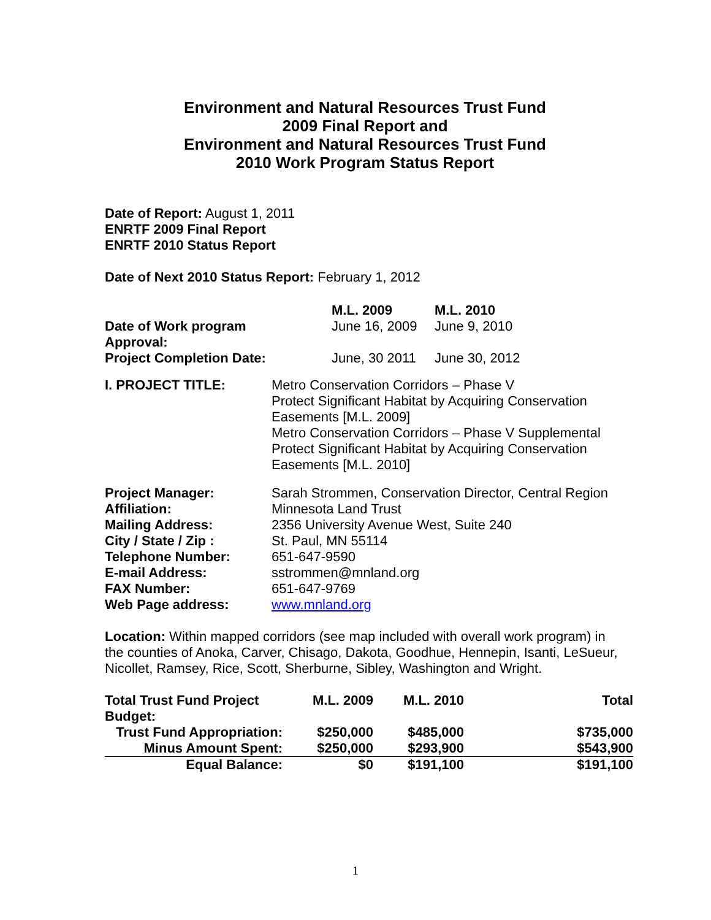Environment and Natural Resources Trust Fund
2009 Final Report and
Environment and Natural Resources Trust Fund
2010 Work Program Status Report
Date of Report: August 1, 2011
ENRTF 2009 Final Report
ENRTF 2010 Status Report
Date of Next 2010 Status Report: February 1, 2012
| | M.L. 2009 | M.L. 2010 |
| --- | --- | --- |
| Date of Work program Approval: | June 16, 2009 | June 9, 2010 |
| Project Completion Date: | June, 30 2011 | June 30, 2012 |
| I. PROJECT TITLE: | Metro Conservation Corridors – Phase V Protect Significant Habitat by Acquiring Conservation Easements [M.L. 2009] Metro Conservation Corridors – Phase V Supplemental Protect Significant Habitat by Acquiring Conservation Easements [M.L. 2010] |
| Project Manager: | Sarah Strommen, Conservation Director, Central Region |
| Affiliation: | Minnesota Land Trust |
| Mailing Address: | 2356 University Avenue West, Suite 240 |
| City / State / Zip : | St. Paul, MN 55114 |
| Telephone Number: | 651-647-9590 |
| E-mail Address: | sstrommen@mnland.org |
| FAX Number: | 651-647-9769 |
| Web Page address: | www.mnland.org |
Location: Within mapped corridors (see map included with overall work program) in the counties of Anoka, Carver, Chisago, Dakota, Goodhue, Hennepin, Isanti, LeSueur, Nicollet, Ramsey, Rice, Scott, Sherburne, Sibley, Washington and Wright.
| Total Trust Fund Project Budget: | M.L. 2009 | M.L. 2010 | Total |
| --- | --- | --- | --- |
| Trust Fund Appropriation: | $250,000 | $485,000 | $735,000 |
| Minus Amount Spent: | $250,000 | $293,900 | $543,900 |
| Equal Balance: | $0 | $191,100 | $191,100 |
1